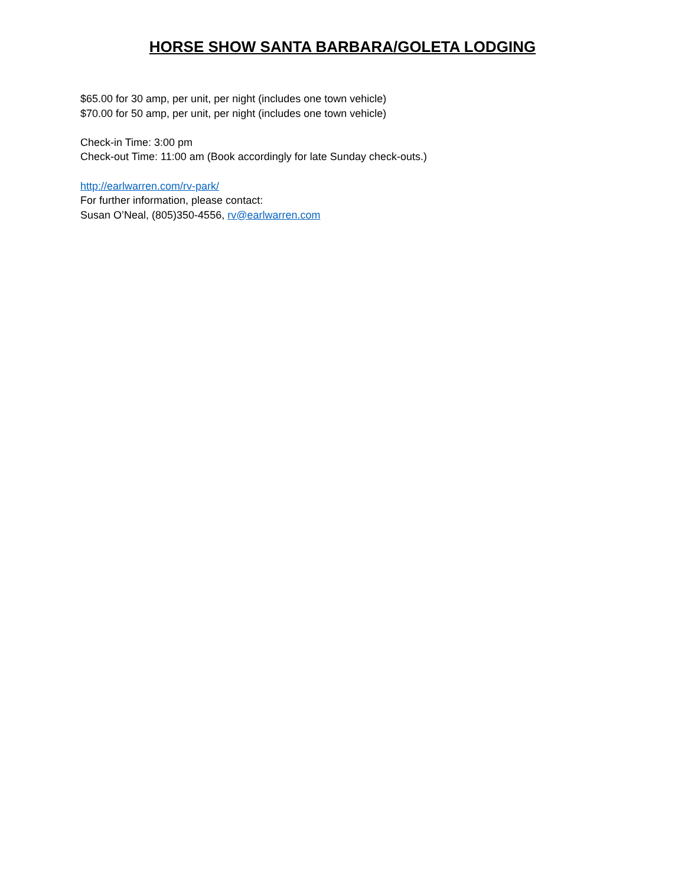HORSE SHOW SANTA BARBARA/GOLETA LODGING
$65.00 for 30 amp, per unit, per night (includes one town vehicle)
$70.00 for 50 amp, per unit, per night (includes one town vehicle)
Check-in Time: 3:00 pm
Check-out Time: 11:00 am (Book accordingly for late Sunday check-outs.)
http://earlwarren.com/rv-park/
For further information, please contact:
Susan O’Neal, (805)350-4556, rv@earlwarren.com